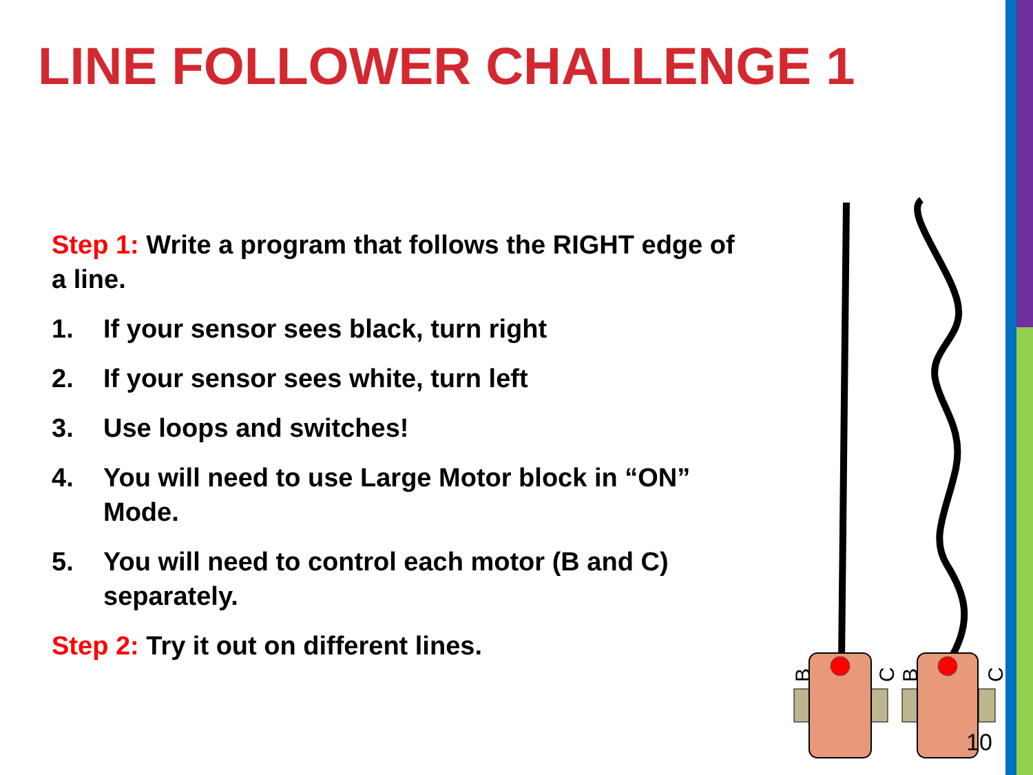LINE FOLLOWER CHALLENGE 1
Step 1: Write a program that follows the RIGHT edge of a line.
1. If your sensor sees black, turn right
2. If your sensor sees white, turn left
3. Use loops and switches!
4. You will need to use Large Motor block in “ON” Mode.
5. You will need to control each motor (B and C) separately.
Step 2: Try it out on different lines.
B
C
B
C
10